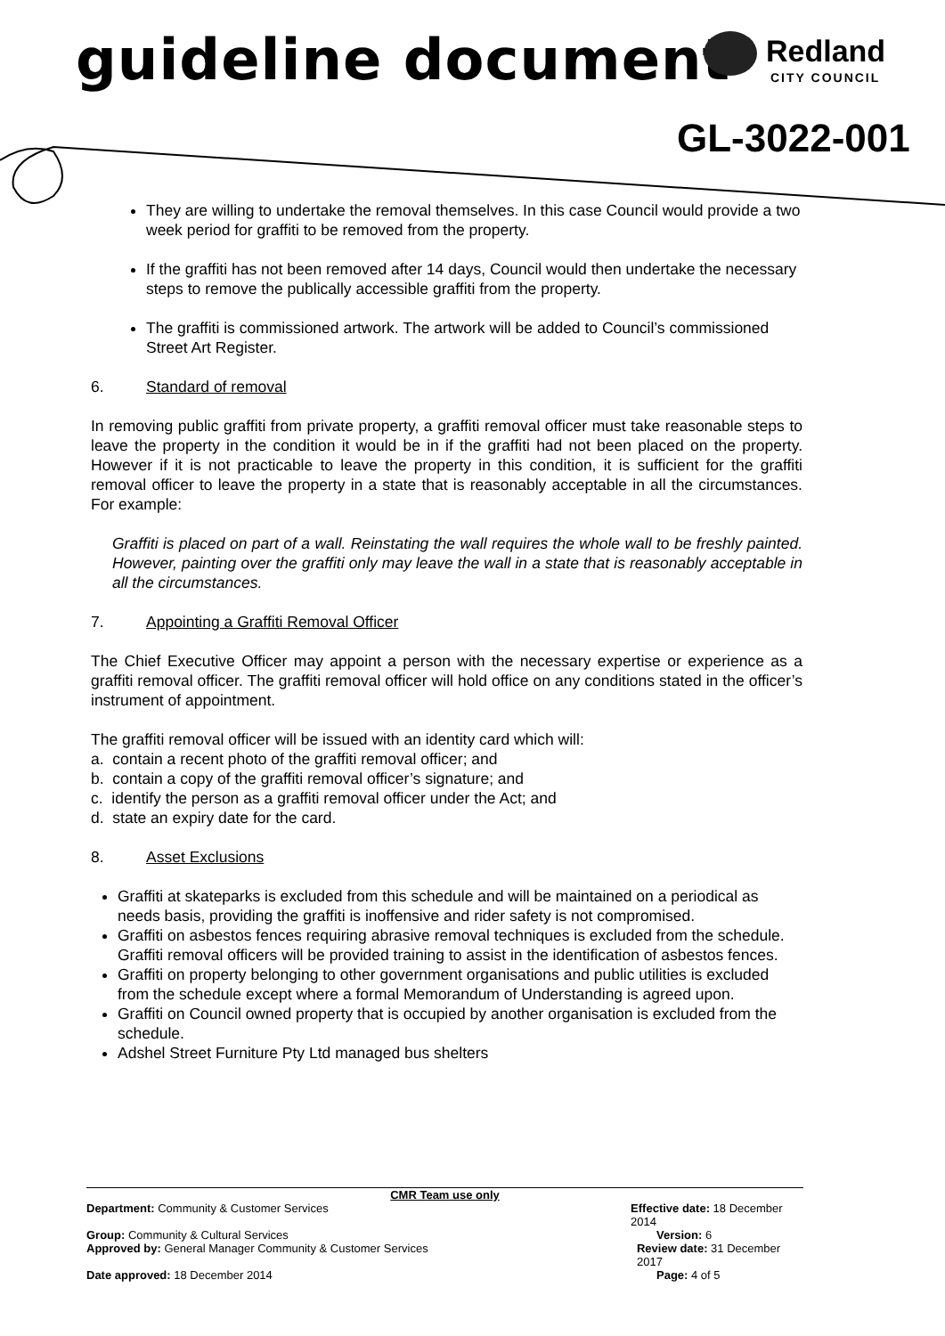guideline document Redland
CITY COUNCIL
GL-3022-001
They are willing to undertake the removal themselves. In this case Council would provide a two week period for graffiti to be removed from the property.
If the graffiti has not been removed after 14 days, Council would then undertake the necessary steps to remove the publically accessible graffiti from the property.
The graffiti is commissioned artwork. The artwork will be added to Council’s commissioned Street Art Register.
6. Standard of removal
In removing public graffiti from private property, a graffiti removal officer must take reasonable steps to leave the property in the condition it would be in if the graffiti had not been placed on the property. However if it is not practicable to leave the property in this condition, it is sufficient for the graffiti removal officer to leave the property in a state that is reasonably acceptable in all the circumstances. For example:
Graffiti is placed on part of a wall. Reinstating the wall requires the whole wall to be freshly painted. However, painting over the graffiti only may leave the wall in a state that is reasonably acceptable in all the circumstances.
7. Appointing a Graffiti Removal Officer
The Chief Executive Officer may appoint a person with the necessary expertise or experience as a graffiti removal officer. The graffiti removal officer will hold office on any conditions stated in the officer’s instrument of appointment.
The graffiti removal officer will be issued with an identity card which will:
a. contain a recent photo of the graffiti removal officer; and
b. contain a copy of the graffiti removal officer’s signature; and
c. identify the person as a graffiti removal officer under the Act; and
d. state an expiry date for the card.
8. Asset Exclusions
Graffiti at skateparks is excluded from this schedule and will be maintained on a periodical as needs basis, providing the graffiti is inoffensive and rider safety is not compromised.
Graffiti on asbestos fences requiring abrasive removal techniques is excluded from the schedule. Graffiti removal officers will be provided training to assist in the identification of asbestos fences.
Graffiti on property belonging to other government organisations and public utilities is excluded from the schedule except where a formal Memorandum of Understanding is agreed upon.
Graffiti on Council owned property that is occupied by another organisation is excluded from the schedule.
Adshel Street Furniture Pty Ltd managed bus shelters
CMR Team use only
Department: Community & Customer Services Effective date: 18 December 2014
Group: Community & Cultural Services Version: 6
Approved by: General Manager Community & Customer Services Review date: 31 December 2017
Date approved: 18 December 2014 Page: 4 of 5